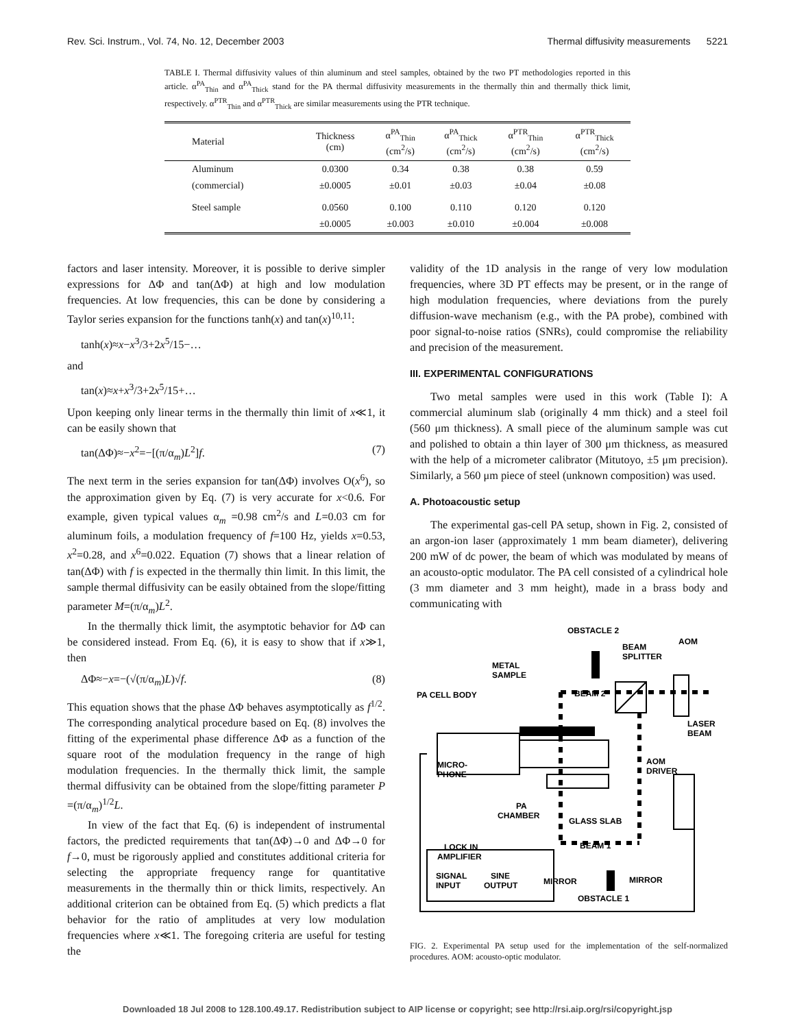Rev. Sci. Instrum., Vol. 74, No. 12, December 2003 Thermal diffusivity measurements 5221
TABLE I. Thermal diffusivity values of thin aluminum and steel samples, obtained by the two PT methodologies reported in this article. α<sup>PA</sup><sub>Thin</sub> and α<sup>PA</sup><sub>Thick</sub> stand for the PA thermal diffusivity measurements in the thermally thin and thermally thick limit, respectively. α<sup>PTR</sup><sub>Thin</sub> and α<sup>PTR</sup><sub>Thick</sub> are similar measurements using the PTR technique.
| Material | Thickness (cm) | α<sup>PA</sup><sub>Thin</sub> (cm<sup>2</sup>/s) | α<sup>PA</sup><sub>Thick</sub> (cm<sup>2</sup>/s) | α<sup>PTR</sup><sub>Thin</sub> (cm<sup>2</sup>/s) | α<sup>PTR</sup><sub>Thick</sub> (cm<sup>2</sup>/s) |
| --- | --- | --- | --- | --- | --- |
| Aluminum | 0.0300 | 0.34 | 0.38 | 0.38 | 0.59 |
| (commercial) | ±0.0005 | ±0.01 | ±0.03 | ±0.04 | ±0.08 |
| Steel sample | 0.0560 | 0.100 | 0.110 | 0.120 | 0.120 |
| | ±0.0005 | ±0.003 | ±0.010 | ±0.004 | ±0.008 |
factors and laser intensity. Moreover, it is possible to derive simpler expressions for ΔΦ and tan(ΔΦ) at high and low modulation frequencies. At low frequencies, this can be done by considering a Taylor series expansion for the functions tanh(x) and tan(x)<sup>10,11</sup>:
tanh(x)≈x−x<sup>3</sup>/3+2x<sup>5</sup>/15−…
and
tan(x)≈x+x<sup>3</sup>/3+2x<sup>5</sup>/15+…
Upon keeping only linear terms in the thermally thin limit of x≪1, it can be easily shown that
tan(ΔΦ)≈−x<sup>2</sup>=−[(π/α<sub>m</sub>)L<sup>2</sup>]f. (7)
The next term in the series expansion for tan(ΔΦ) involves O(x<sup>6</sup>), so the approximation given by Eq. (7) is very accurate for x<0.6. For example, given typical values α<sub>m</sub> =0.98 cm<sup>2</sup>/s and L=0.03 cm for aluminum foils, a modulation frequency of f=100 Hz, yields x=0.53, x<sup>2</sup>=0.28, and x<sup>6</sup>=0.022. Equation (7) shows that a linear relation of tan(ΔΦ) with f is expected in the thermally thin limit. In this limit, the sample thermal diffusivity can be easily obtained from the slope/fitting parameter M=(π/α<sub>m</sub>)L<sup>2</sup>.
In the thermally thick limit, the asymptotic behavior for ΔΦ can be considered instead. From Eq. (6), it is easy to show that if x≫1, then
ΔΦ≈−x=−(√(π/α<sub>m</sub>)L)√f. (8)
This equation shows that the phase ΔΦ behaves asymptotically as f<sup>1/2</sup>. The corresponding analytical procedure based on Eq. (8) involves the fitting of the experimental phase difference ΔΦ as a function of the square root of the modulation frequency in the range of high modulation frequencies. In the thermally thick limit, the sample thermal diffusivity can be obtained from the slope/fitting parameter P =(π/α<sub>m</sub>)<sup>1/2</sup>L.
In view of the fact that Eq. (6) is independent of instrumental factors, the predicted requirements that tan(ΔΦ)→0 and ΔΦ→0 for f→0, must be rigorously applied and constitutes additional criteria for selecting the appropriate frequency range for quantitative measurements in the thermally thin or thick limits, respectively. An additional criterion can be obtained from Eq. (5) which predicts a flat behavior for the ratio of amplitudes at very low modulation frequencies where x≪1. The foregoing criteria are useful for testing the
validity of the 1D analysis in the range of very low modulation frequencies, where 3D PT effects may be present, or in the range of high modulation frequencies, where deviations from the purely diffusion-wave mechanism (e.g., with the PA probe), combined with poor signal-to-noise ratios (SNRs), could compromise the reliability and precision of the measurement.
III. EXPERIMENTAL CONFIGURATIONS
Two metal samples were used in this work (Table I): A commercial aluminum slab (originally 4 mm thick) and a steel foil (560 μm thickness). A small piece of the aluminum sample was cut and polished to obtain a thin layer of 300 μm thickness, as measured with the help of a micrometer calibrator (Mitutoyo, ±5 μm precision). Similarly, a 560 μm piece of steel (unknown composition) was used.
A. Photoacoustic setup
The experimental gas-cell PA setup, shown in Fig. 2, consisted of an argon-ion laser (approximately 1 mm beam diameter), delivering 200 mW of dc power, the beam of which was modulated by means of an acousto-optic modulator. The PA cell consisted of a cylindrical hole (3 mm diameter and 3 mm height), made in a brass body and communicating with
OBSTACLE 2
BEAM
SPLITTER
AOM
METAL
SAMPLE
BEAM 2
PA CELL BODY
LASER
BEAM
AOM
DRIVER
MICRO-
PHONE
PA
CHAMBER
GLASS SLAB
BEAM 1
LOCK IN
AMPLIFIER
SIGNAL
INPUT
SINE
OUTPUT
MIRROR
MIRROR
OBSTACLE 1
FIG. 2. Experimental PA setup used for the implementation of the self-normalized procedures. AOM: acousto-optic modulator.
Downloaded 18 Jul 2008 to 128.100.49.17. Redistribution subject to AIP license or copyright; see http://rsi.aip.org/rsi/copyright.jsp